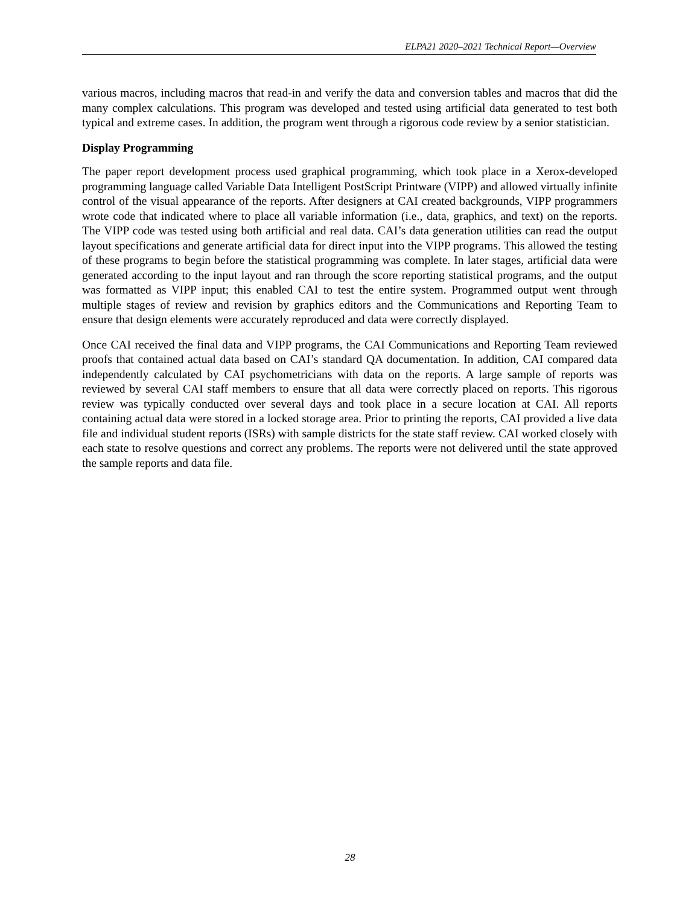ELPA21 2020–2021 Technical Report—Overview
various macros, including macros that read-in and verify the data and conversion tables and macros that did the many complex calculations. This program was developed and tested using artificial data generated to test both typical and extreme cases. In addition, the program went through a rigorous code review by a senior statistician.
Display Programming
The paper report development process used graphical programming, which took place in a Xerox-developed programming language called Variable Data Intelligent PostScript Printware (VIPP) and allowed virtually infinite control of the visual appearance of the reports. After designers at CAI created backgrounds, VIPP programmers wrote code that indicated where to place all variable information (i.e., data, graphics, and text) on the reports. The VIPP code was tested using both artificial and real data. CAI’s data generation utilities can read the output layout specifications and generate artificial data for direct input into the VIPP programs. This allowed the testing of these programs to begin before the statistical programming was complete. In later stages, artificial data were generated according to the input layout and ran through the score reporting statistical programs, and the output was formatted as VIPP input; this enabled CAI to test the entire system. Programmed output went through multiple stages of review and revision by graphics editors and the Communications and Reporting Team to ensure that design elements were accurately reproduced and data were correctly displayed.
Once CAI received the final data and VIPP programs, the CAI Communications and Reporting Team reviewed proofs that contained actual data based on CAI’s standard QA documentation. In addition, CAI compared data independently calculated by CAI psychometricians with data on the reports. A large sample of reports was reviewed by several CAI staff members to ensure that all data were correctly placed on reports. This rigorous review was typically conducted over several days and took place in a secure location at CAI. All reports containing actual data were stored in a locked storage area. Prior to printing the reports, CAI provided a live data file and individual student reports (ISRs) with sample districts for the state staff review. CAI worked closely with each state to resolve questions and correct any problems. The reports were not delivered until the state approved the sample reports and data file.
28